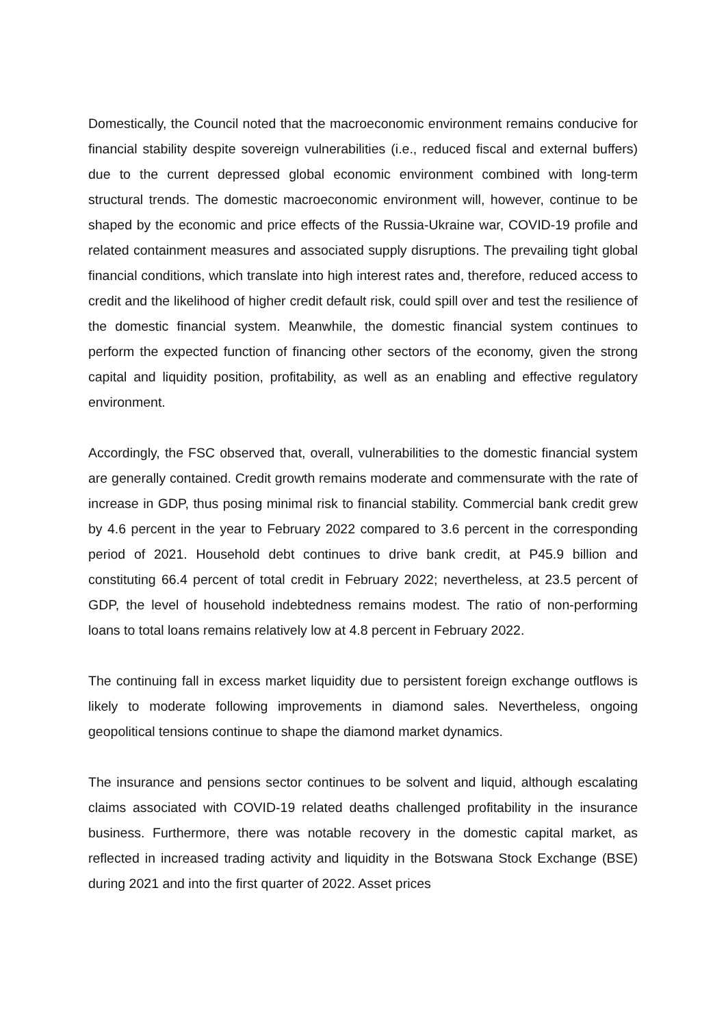Domestically, the Council noted that the macroeconomic environment remains conducive for financial stability despite sovereign vulnerabilities (i.e., reduced fiscal and external buffers) due to the current depressed global economic environment combined with long-term structural trends. The domestic macroeconomic environment will, however, continue to be shaped by the economic and price effects of the Russia-Ukraine war, COVID-19 profile and related containment measures and associated supply disruptions. The prevailing tight global financial conditions, which translate into high interest rates and, therefore, reduced access to credit and the likelihood of higher credit default risk, could spill over and test the resilience of the domestic financial system. Meanwhile, the domestic financial system continues to perform the expected function of financing other sectors of the economy, given the strong capital and liquidity position, profitability, as well as an enabling and effective regulatory environment.
Accordingly, the FSC observed that, overall, vulnerabilities to the domestic financial system are generally contained. Credit growth remains moderate and commensurate with the rate of increase in GDP, thus posing minimal risk to financial stability. Commercial bank credit grew by 4.6 percent in the year to February 2022 compared to 3.6 percent in the corresponding period of 2021. Household debt continues to drive bank credit, at P45.9 billion and constituting 66.4 percent of total credit in February 2022; nevertheless, at 23.5 percent of GDP, the level of household indebtedness remains modest. The ratio of non-performing loans to total loans remains relatively low at 4.8 percent in February 2022.
The continuing fall in excess market liquidity due to persistent foreign exchange outflows is likely to moderate following improvements in diamond sales. Nevertheless, ongoing geopolitical tensions continue to shape the diamond market dynamics.
The insurance and pensions sector continues to be solvent and liquid, although escalating claims associated with COVID-19 related deaths challenged profitability in the insurance business. Furthermore, there was notable recovery in the domestic capital market, as reflected in increased trading activity and liquidity in the Botswana Stock Exchange (BSE) during 2021 and into the first quarter of 2022. Asset prices